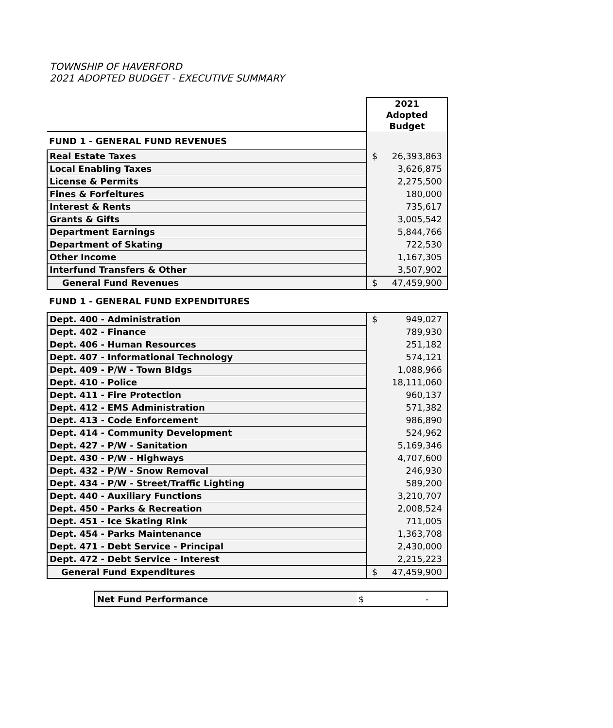TOWNSHIP OF HAVERFORD
2021 ADOPTED BUDGET - EXECUTIVE SUMMARY
| | 2021 Adopted Budget | |
| FUND 1 - GENERAL FUND REVENUES | | |
| Real Estate Taxes | $ | 26,393,863 |
| Local Enabling Taxes | | 3,626,875 |
| License & Permits | | 2,275,500 |
| Fines & Forfeitures | | 180,000 |
| Interest & Rents | | 735,617 |
| Grants & Gifts | | 3,005,542 |
| Department Earnings | | 5,844,766 |
| Department of Skating | | 722,530 |
| Other Income | | 1,167,305 |
| Interfund Transfers & Other | | 3,507,902 |
| General Fund Revenues | $ | 47,459,900 |
| FUND 1 - GENERAL FUND EXPENDITURES | | |
| Dept. 400 - Administration | $ | 949,027 |
| Dept. 402 - Finance | | 789,930 |
| Dept. 406 - Human Resources | | 251,182 |
| Dept. 407 - Informational Technology | | 574,121 |
| Dept. 409 - P/W - Town Bldgs | | 1,088,966 |
| Dept. 410 - Police | | 18,111,060 |
| Dept. 411 - Fire Protection | | 960,137 |
| Dept. 412 - EMS Administration | | 571,382 |
| Dept. 413 - Code Enforcement | | 986,890 |
| Dept. 414 - Community Development | | 524,962 |
| Dept. 427 - P/W - Sanitation | | 5,169,346 |
| Dept. 430 - P/W - Highways | | 4,707,600 |
| Dept. 432 - P/W - Snow Removal | | 246,930 |
| Dept. 434 - P/W - Street/Traffic Lighting | | 589,200 |
| Dept. 440 - Auxiliary Functions | | 3,210,707 |
| Dept. 450 - Parks & Recreation | | 2,008,524 |
| Dept. 451 - Ice Skating Rink | | 711,005 |
| Dept. 454 - Parks Maintenance | | 1,363,708 |
| Dept. 471 - Debt Service - Principal | | 2,430,000 |
| Dept. 472 - Debt Service - Interest | | 2,215,223 |
| General Fund Expenditures | $ | 47,459,900 |
| Net Fund Performance | $ | - |